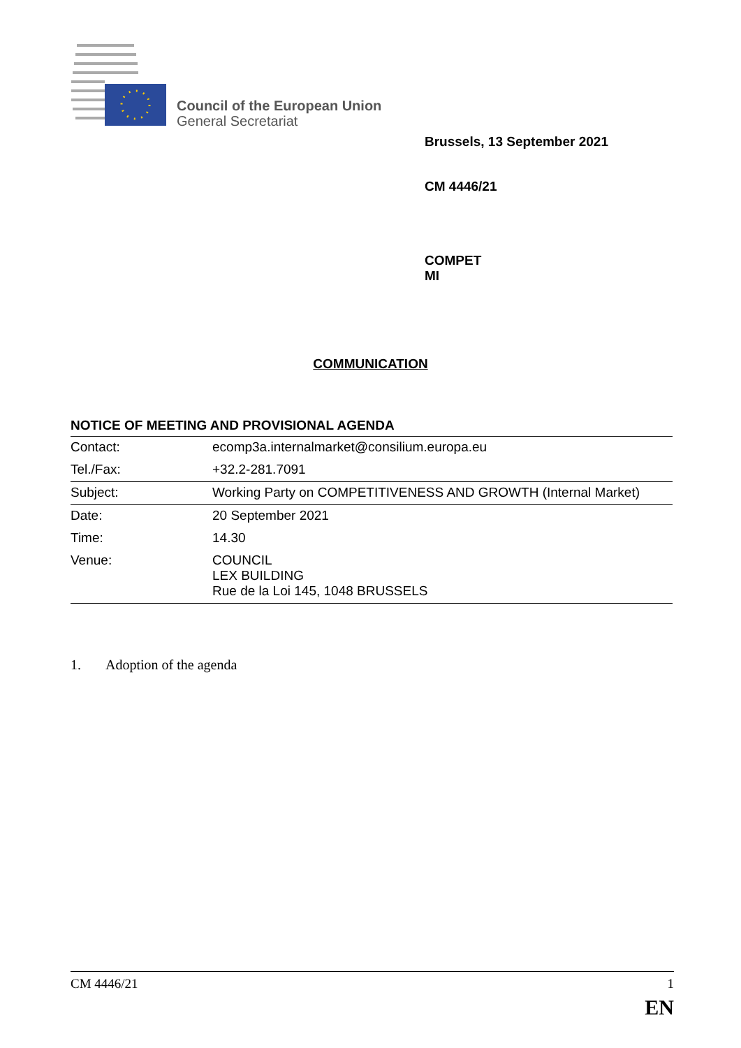Council of the European Union
General Secretariat
Brussels, 13 September 2021
CM 4446/21
COMPET
MI
COMMUNICATION
NOTICE OF MEETING AND PROVISIONAL AGENDA
| Contact: | ecomp3a.internalmarket@consilium.europa.eu |
| Tel./Fax: | +32.2-281.7091 |
| Subject: | Working Party on COMPETITIVENESS AND GROWTH (Internal Market) |
| Date: | 20 September 2021 |
| Time: | 14.30 |
| Venue: | COUNCIL LEX BUILDING Rue de la Loi 145, 1048 BRUSSELS |
1. Adoption of the agenda
CM 4446/21 1
EN